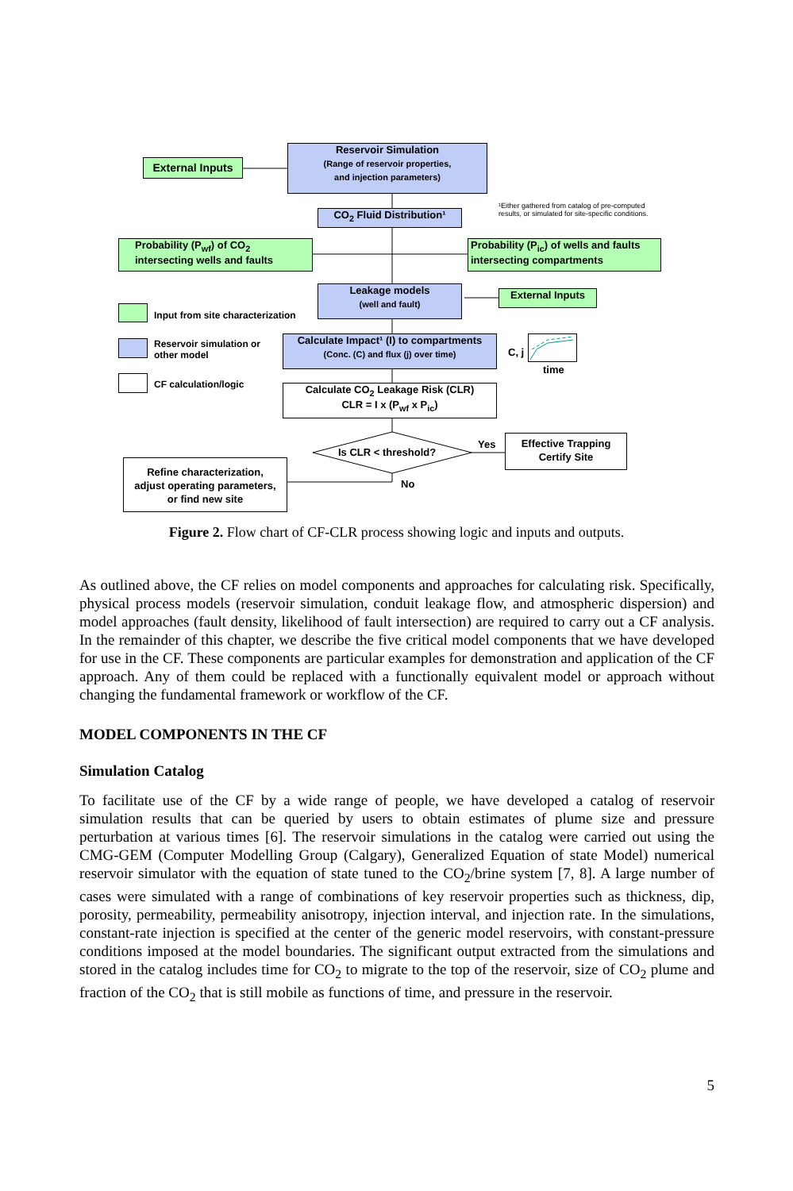External Inputs
Reservoir Simulation
(Range of reservoir properties,
and injection parameters)
¹Either gathered from catalog of pre-computed
results, or simulated for site-specific conditions.
CO<sub>2</sub> Fluid Distribution¹
Probability (P<sub>wf</sub>) of CO<sub>2</sub>
intersecting wells and faults
Probability (P<sub>ic</sub>) of wells and faults
intersecting compartments
Leakage models
(well and fault)
External Inputs
Input from site characterization
Reservoir simulation or
other model
CF calculation/logic
Calculate Impact¹ (I) to compartments
(Conc. (C) and flux (j) over time)
C, j
time
Calculate CO<sub>2</sub> Leakage Risk (CLR)
CLR = I x (P<sub>wf</sub> x P<sub>ic</sub>)
Is CLR < threshold?
Yes
Effective Trapping
Certify Site
No
Refine characterization,
adjust operating parameters,
or find new site
Figure 2. Flow chart of CF-CLR process showing logic and inputs and outputs.
As outlined above, the CF relies on model components and approaches for calculating risk. Specifically, physical process models (reservoir simulation, conduit leakage flow, and atmospheric dispersion) and model approaches (fault density, likelihood of fault intersection) are required to carry out a CF analysis. In the remainder of this chapter, we describe the five critical model components that we have developed for use in the CF. These components are particular examples for demonstration and application of the CF approach. Any of them could be replaced with a functionally equivalent model or approach without changing the fundamental framework or workflow of the CF.
MODEL COMPONENTS IN THE CF
Simulation Catalog
To facilitate use of the CF by a wide range of people, we have developed a catalog of reservoir simulation results that can be queried by users to obtain estimates of plume size and pressure perturbation at various times [6]. The reservoir simulations in the catalog were carried out using the CMG-GEM (Computer Modelling Group (Calgary), Generalized Equation of state Model) numerical reservoir simulator with the equation of state tuned to the CO<sub>2</sub>/brine system [7, 8]. A large number of cases were simulated with a range of combinations of key reservoir properties such as thickness, dip, porosity, permeability, permeability anisotropy, injection interval, and injection rate. In the simulations, constant-rate injection is specified at the center of the generic model reservoirs, with constant-pressure conditions imposed at the model boundaries. The significant output extracted from the simulations and stored in the catalog includes time for CO<sub>2</sub> to migrate to the top of the reservoir, size of CO<sub>2</sub> plume and fraction of the CO<sub>2</sub> that is still mobile as functions of time, and pressure in the reservoir.
5